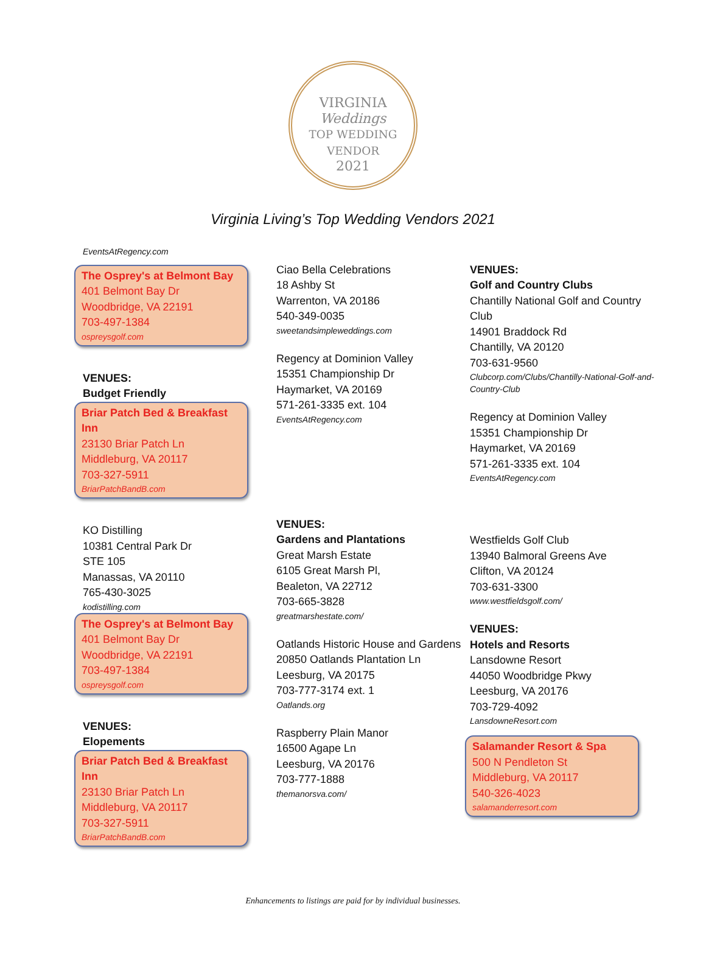VIRGINIA
Weddings
TOP WEDDING VENDOR
2021
Virginia Living’s Top Wedding Vendors 2021
EventsAtRegency.com
The Osprey's at Belmont Bay
401 Belmont Bay Dr
Woodbridge, VA 22191
703-497-1384
ospreysgolf.com
VENUES:
Budget Friendly
Briar Patch Bed & Breakfast Inn
23130 Briar Patch Ln
Middleburg, VA 20117
703-327-5911
BriarPatchBandB.com
KO Distilling
10381 Central Park Dr
STE 105
Manassas, VA 20110
765-430-3025
kodistilling.com
The Osprey's at Belmont Bay
401 Belmont Bay Dr
Woodbridge, VA 22191
703-497-1384
ospreysgolf.com
VENUES:
Elopements
Briar Patch Bed & Breakfast Inn
23130 Briar Patch Ln
Middleburg, VA 20117
703-327-5911
BriarPatchBandB.com
Ciao Bella Celebrations
18 Ashby St
Warrenton, VA 20186
540-349-0035
sweetandsimpleweddings.com
Regency at Dominion Valley
15351 Championship Dr
Haymarket, VA 20169
571-261-3335 ext. 104
EventsAtRegency.com
VENUES:
Gardens and Plantations
Great Marsh Estate
6105 Great Marsh Pl,
Bealeton, VA 22712
703-665-3828
greatmarshestate.com/
Oatlands Historic House and Gardens
20850 Oatlands Plantation Ln
Leesburg, VA 20175
703-777-3174 ext. 1
Oatlands.org
Raspberry Plain Manor
16500 Agape Ln
Leesburg, VA 20176
703-777-1888
themanorsva.com/
VENUES:
Golf and Country Clubs
Chantilly National Golf and Country Club
14901 Braddock Rd
Chantilly, VA 20120
703-631-9560
Clubcorp.com/Clubs/Chantilly-National-Golf-and-Country-Club
Regency at Dominion Valley
15351 Championship Dr
Haymarket, VA 20169
571-261-3335 ext. 104
EventsAtRegency.com
Westfields Golf Club
13940 Balmoral Greens Ave
Clifton, VA 20124
703-631-3300
www.westfieldsgolf.com/
VENUES:
Hotels and Resorts
Lansdowne Resort
44050 Woodbridge Pkwy
Leesburg, VA 20176
703-729-4092
LansdowneResort.com
Salamander Resort & Spa
500 N Pendleton St
Middleburg, VA 20117
540-326-4023
salamanderresort.com
Enhancements to listings are paid for by individual businesses.